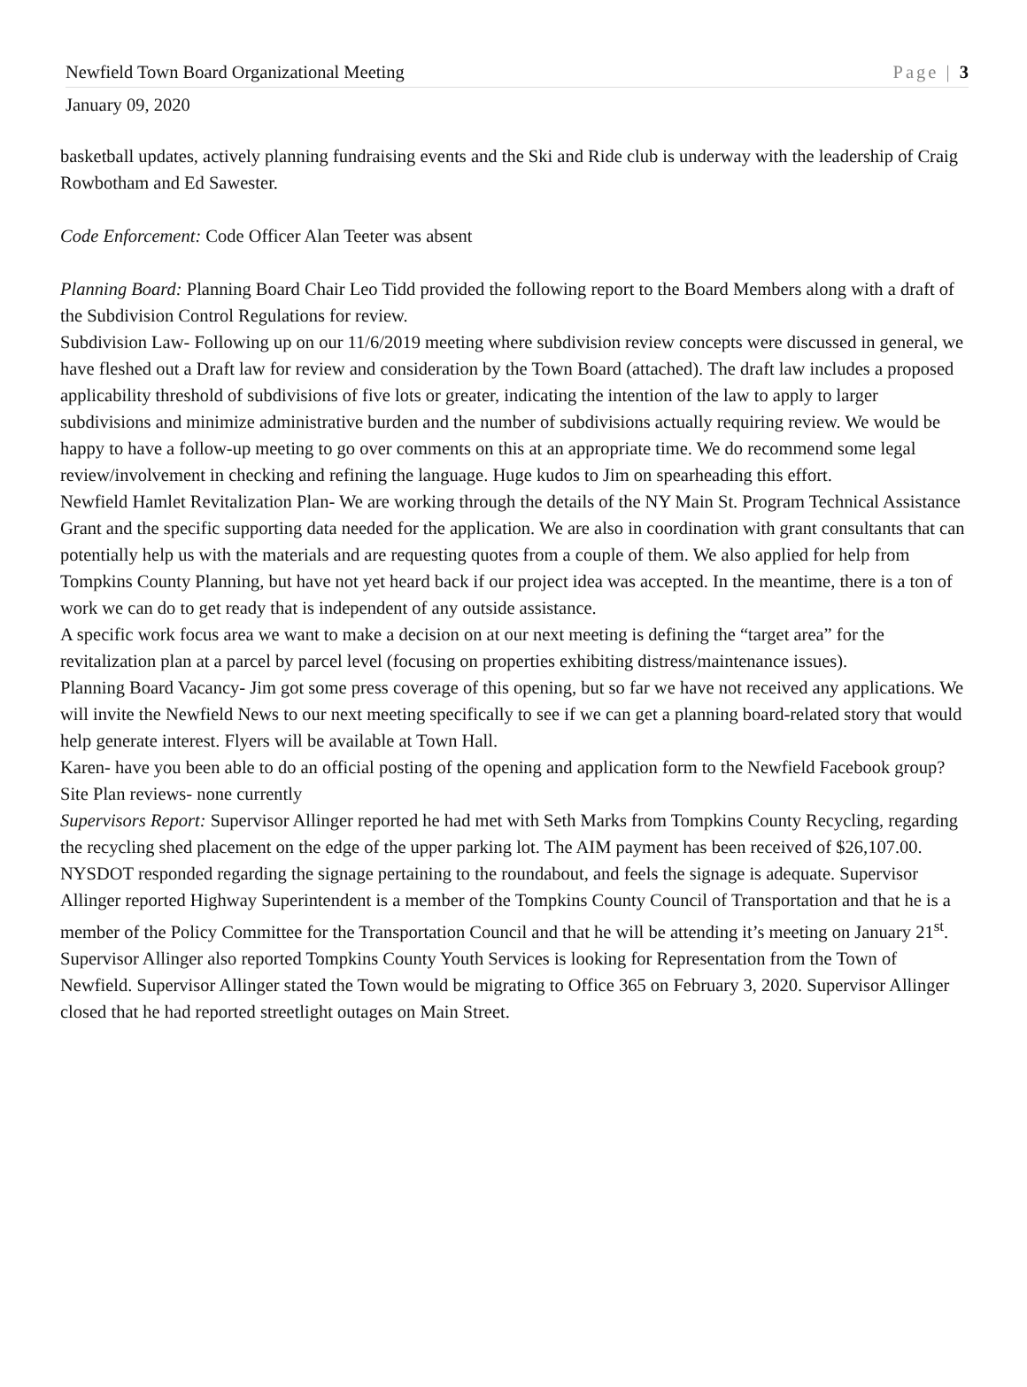Newfield Town Board Organizational Meeting Page | 3
January 09, 2020
basketball updates, actively planning fundraising events and the Ski and Ride club is underway with the leadership of Craig Rowbotham and Ed Sawester.
Code Enforcement: Code Officer Alan Teeter was absent
Planning Board: Planning Board Chair Leo Tidd provided the following report to the Board Members along with a draft of the Subdivision Control Regulations for review.
Subdivision Law- Following up on our 11/6/2019 meeting where subdivision review concepts were discussed in general, we have fleshed out a Draft law for review and consideration by the Town Board (attached). The draft law includes a proposed applicability threshold of subdivisions of five lots or greater, indicating the intention of the law to apply to larger subdivisions and minimize administrative burden and the number of subdivisions actually requiring review. We would be happy to have a follow-up meeting to go over comments on this at an appropriate time. We do recommend some legal review/involvement in checking and refining the language. Huge kudos to Jim on spearheading this effort.
Newfield Hamlet Revitalization Plan- We are working through the details of the NY Main St. Program Technical Assistance Grant and the specific supporting data needed for the application. We are also in coordination with grant consultants that can potentially help us with the materials and are requesting quotes from a couple of them. We also applied for help from Tompkins County Planning, but have not yet heard back if our project idea was accepted. In the meantime, there is a ton of work we can do to get ready that is independent of any outside assistance.
A specific work focus area we want to make a decision on at our next meeting is defining the “target area” for the revitalization plan at a parcel by parcel level (focusing on properties exhibiting distress/maintenance issues).
Planning Board Vacancy- Jim got some press coverage of this opening, but so far we have not received any applications. We will invite the Newfield News to our next meeting specifically to see if we can get a planning board-related story that would help generate interest. Flyers will be available at Town Hall.
Karen- have you been able to do an official posting of the opening and application form to the Newfield Facebook group?
Site Plan reviews- none currently
Supervisors Report: Supervisor Allinger reported he had met with Seth Marks from Tompkins County Recycling, regarding the recycling shed placement on the edge of the upper parking lot. The AIM payment has been received of $26,107.00. NYSDOT responded regarding the signage pertaining to the roundabout, and feels the signage is adequate. Supervisor Allinger reported Highway Superintendent is a member of the Tompkins County Council of Transportation and that he is a member of the Policy Committee for the Transportation Council and that he will be attending it’s meeting on January 21<sup>st</sup>. Supervisor Allinger also reported Tompkins County Youth Services is looking for Representation from the Town of Newfield. Supervisor Allinger stated the Town would be migrating to Office 365 on February 3, 2020. Supervisor Allinger closed that he had reported streetlight outages on Main Street.